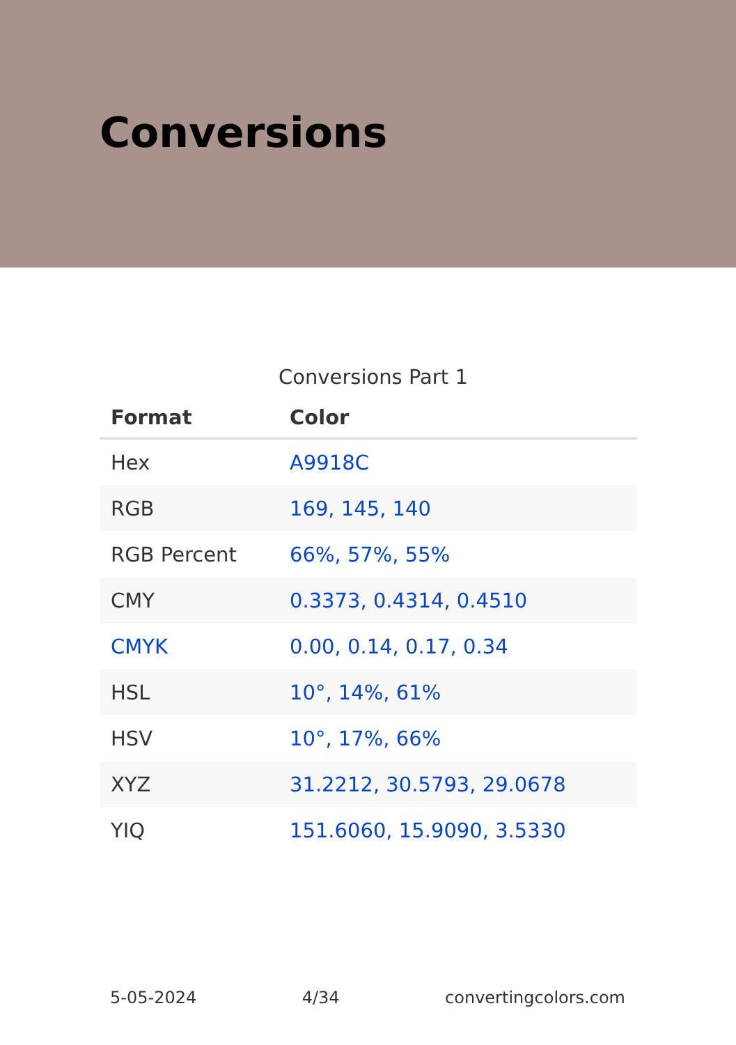Conversions
Conversions Part 1
| Format | Color |
| --- | --- |
| Hex | A9918C |
| RGB | 169, 145, 140 |
| RGB Percent | 66%, 57%, 55% |
| CMY | 0.3373, 0.4314, 0.4510 |
| CMYK | 0.00, 0.14, 0.17, 0.34 |
| HSL | 10°, 14%, 61% |
| HSV | 10°, 17%, 66% |
| XYZ | 31.2212, 30.5793, 29.0678 |
| YIQ | 151.6060, 15.9090, 3.5330 |
5-05-2024 4/34 convertingcolors.com